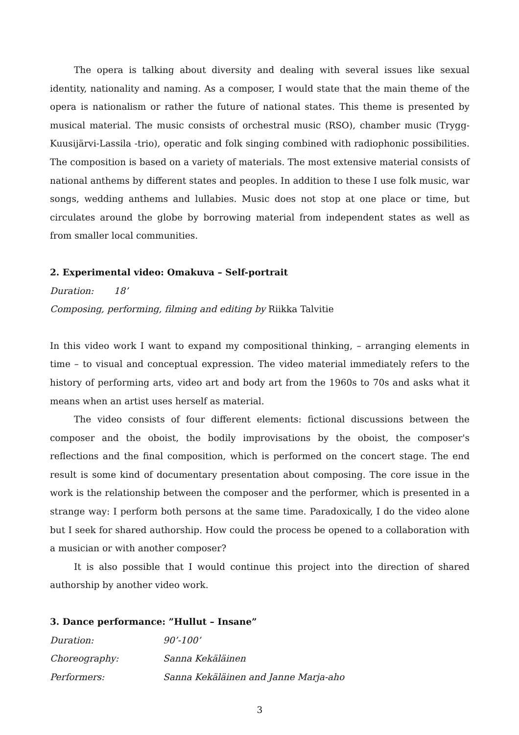The opera is talking about diversity and dealing with several issues like sexual identity, nationality and naming. As a composer, I would state that the main theme of the opera is nationalism or rather the future of national states. This theme is presented by musical material. The music consists of orchestral music (RSO), chamber music (Trygg-Kuusijärvi-Lassila -trio), operatic and folk singing combined with radiophonic possibilities. The composition is based on a variety of materials. The most extensive material consists of national anthems by different states and peoples. In addition to these I use folk music, war songs, wedding anthems and lullabies. Music does not stop at one place or time, but circulates around the globe by borrowing material from independent states as well as from smaller local communities.
2. Experimental video: Omakuva – Self-portrait
Duration: 18’
Composing, performing, filming and editing by Riikka Talvitie
In this video work I want to expand my compositional thinking, – arranging elements in time – to visual and conceptual expression. The video material immediately refers to the history of performing arts, video art and body art from the 1960s to 70s and asks what it means when an artist uses herself as material.
The video consists of four different elements: fictional discussions between the composer and the oboist, the bodily improvisations by the oboist, the composer's reflections and the final composition, which is performed on the concert stage. The end result is some kind of documentary presentation about composing. The core issue in the work is the relationship between the composer and the performer, which is presented in a strange way: I perform both persons at the same time. Paradoxically, I do the video alone but I seek for shared authorship. How could the process be opened to a collaboration with a musician or with another composer?
It is also possible that I would continue this project into the direction of shared authorship by another video work.
3. Dance performance: ”Hullut – Insane”
Duration: 90’-100’
Choreography: Sanna Kekäläinen
Performers: Sanna Kekäläinen and Janne Marja-aho
3